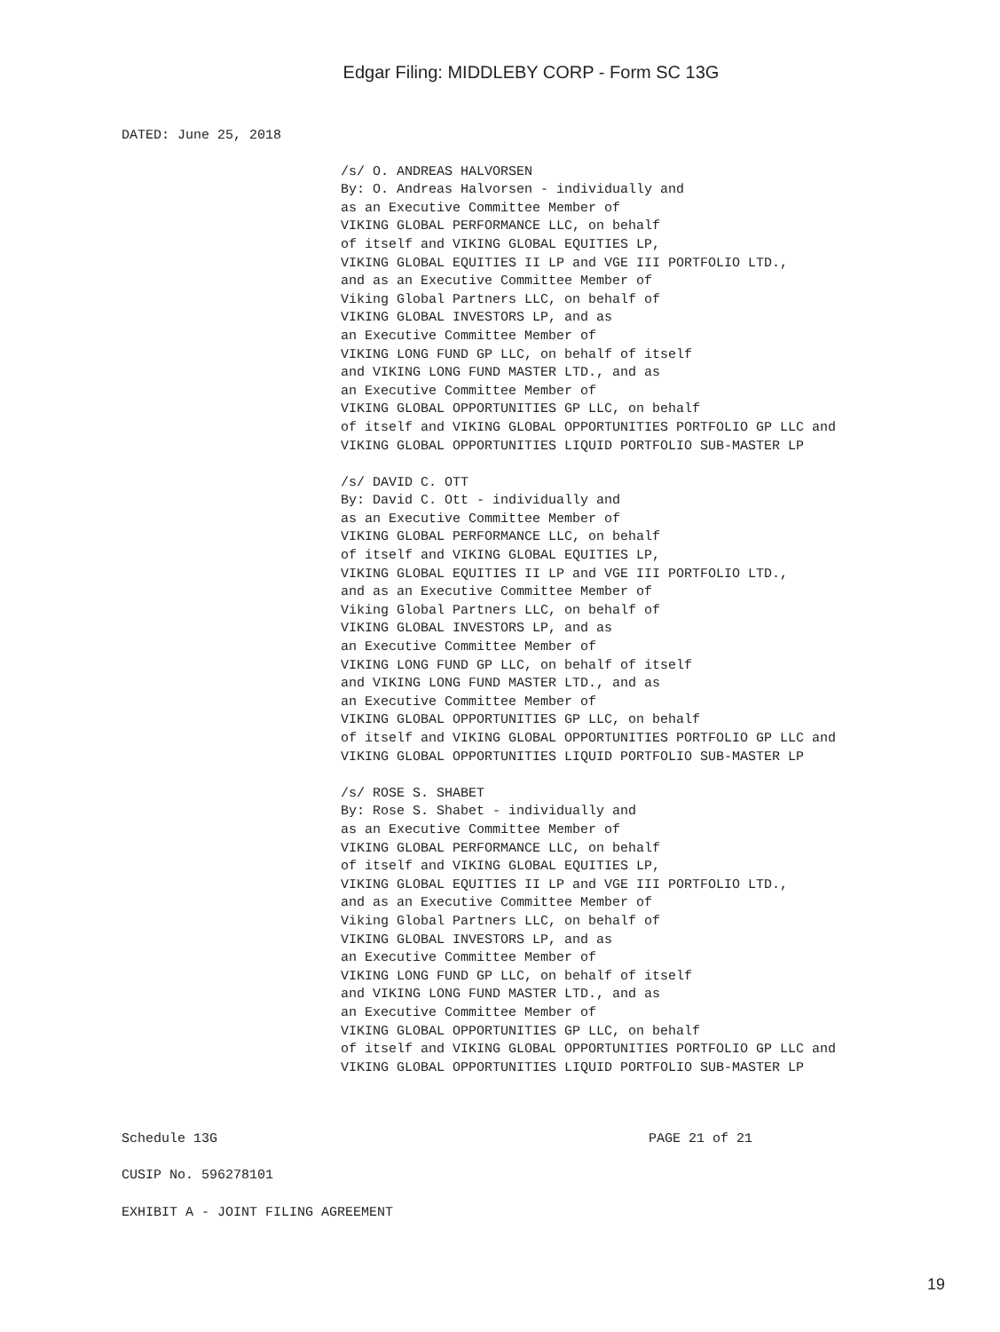Edgar Filing: MIDDLEBY CORP - Form SC 13G
DATED: June 25, 2018
/s/ O. ANDREAS HALVORSEN
By: O. Andreas Halvorsen - individually and
as an Executive Committee Member of
VIKING GLOBAL PERFORMANCE LLC, on behalf
of itself and VIKING GLOBAL EQUITIES LP,
VIKING GLOBAL EQUITIES II LP and VGE III PORTFOLIO LTD.,
and as an Executive Committee Member of
Viking Global Partners LLC, on behalf of
VIKING GLOBAL INVESTORS LP, and as
an Executive Committee Member of
VIKING LONG FUND GP LLC, on behalf of itself
and VIKING LONG FUND MASTER LTD., and as
an Executive Committee Member of
VIKING GLOBAL OPPORTUNITIES GP LLC, on behalf
of itself and VIKING GLOBAL OPPORTUNITIES PORTFOLIO GP LLC and
VIKING GLOBAL OPPORTUNITIES LIQUID PORTFOLIO SUB-MASTER LP

/s/ DAVID C. OTT
By: David C. Ott - individually and
as an Executive Committee Member of
VIKING GLOBAL PERFORMANCE LLC, on behalf
of itself and VIKING GLOBAL EQUITIES LP,
VIKING GLOBAL EQUITIES II LP and VGE III PORTFOLIO LTD.,
and as an Executive Committee Member of
Viking Global Partners LLC, on behalf of
VIKING GLOBAL INVESTORS LP, and as
an Executive Committee Member of
VIKING LONG FUND GP LLC, on behalf of itself
and VIKING LONG FUND MASTER LTD., and as
an Executive Committee Member of
VIKING GLOBAL OPPORTUNITIES GP LLC, on behalf
of itself and VIKING GLOBAL OPPORTUNITIES PORTFOLIO GP LLC and
VIKING GLOBAL OPPORTUNITIES LIQUID PORTFOLIO SUB-MASTER LP

/s/ ROSE S. SHABET
By: Rose S. Shabet - individually and
as an Executive Committee Member of
VIKING GLOBAL PERFORMANCE LLC, on behalf
of itself and VIKING GLOBAL EQUITIES LP,
VIKING GLOBAL EQUITIES II LP and VGE III PORTFOLIO LTD.,
and as an Executive Committee Member of
Viking Global Partners LLC, on behalf of
VIKING GLOBAL INVESTORS LP, and as
an Executive Committee Member of
VIKING LONG FUND GP LLC, on behalf of itself
and VIKING LONG FUND MASTER LTD., and as
an Executive Committee Member of
VIKING GLOBAL OPPORTUNITIES GP LLC, on behalf
of itself and VIKING GLOBAL OPPORTUNITIES PORTFOLIO GP LLC and
VIKING GLOBAL OPPORTUNITIES LIQUID PORTFOLIO SUB-MASTER LP
Schedule 13G                                                      PAGE 21 of 21

CUSIP No. 596278101

EXHIBIT A - JOINT FILING AGREEMENT
19